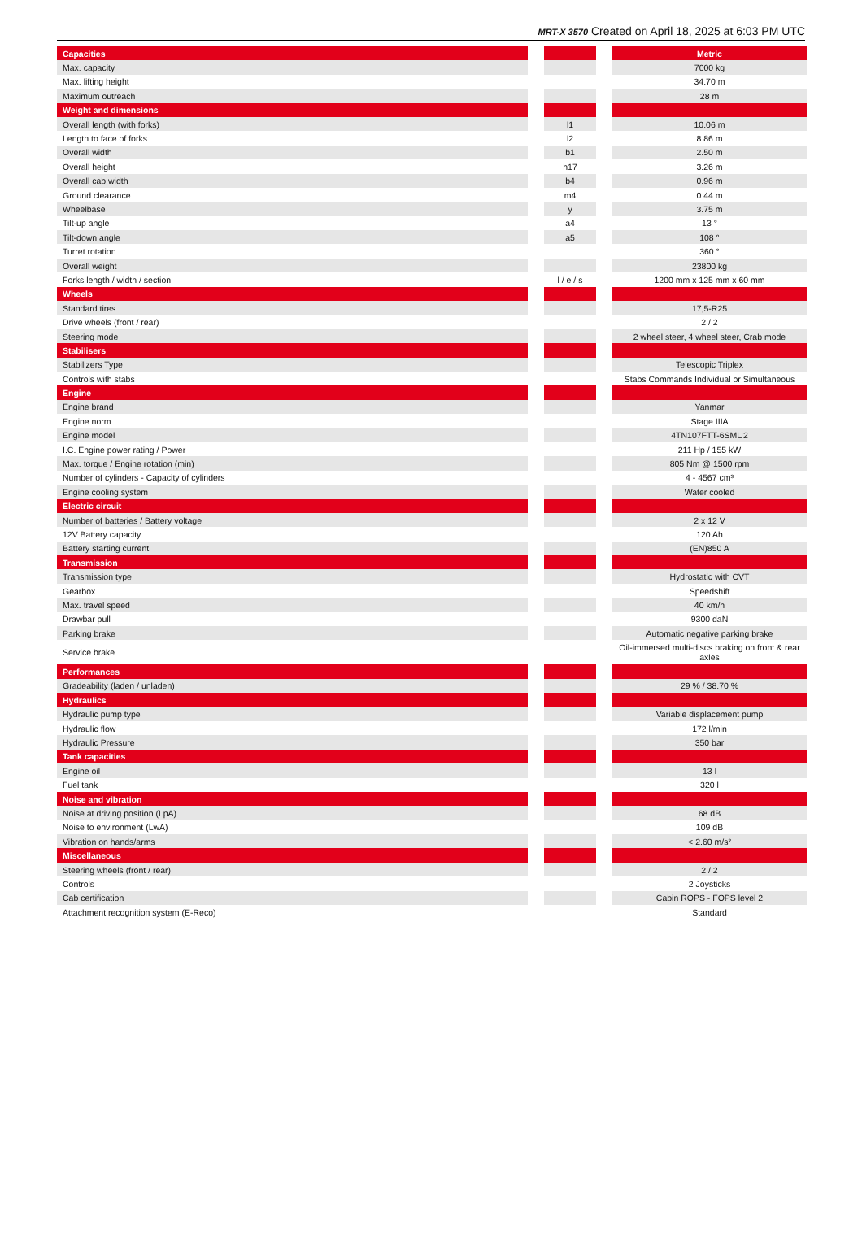MRT-X 3570 Created on April 18, 2025 at 6:03 PM UTC
| Capacities | | | | Metric |
| Max. capacity | | | | 7000 kg |
| Max. lifting height | | | | 34.70 m |
| Maximum outreach | | | | 28 m |
| Weight and dimensions | | | | |
| Overall length (with forks) | | l1 | | 10.06 m |
| Length to face of forks | | l2 | | 8.86 m |
| Overall width | | b1 | | 2.50 m |
| Overall height | | h17 | | 3.26 m |
| Overall cab width | | b4 | | 0.96 m |
| Ground clearance | | m4 | | 0.44 m |
| Wheelbase | | y | | 3.75 m |
| Tilt-up angle | | a4 | | 13 ° |
| Tilt-down angle | | a5 | | 108 ° |
| Turret rotation | | | | 360 ° |
| Overall weight | | | | 23800 kg |
| Forks length / width / section | | l / e / s | | 1200 mm x 125 mm x 60 mm |
| Wheels | | | | |
| Standard tires | | | | 17,5-R25 |
| Drive wheels (front / rear) | | | | 2 / 2 |
| Steering mode | | | | 2 wheel steer, 4 wheel steer, Crab mode |
| Stabilisers | | | | |
| Stabilizers Type | | | | Telescopic Triplex |
| Controls with stabs | | | | Stabs Commands Individual or Simultaneous |
| Engine | | | | |
| Engine brand | | | | Yanmar |
| Engine norm | | | | Stage IIIA |
| Engine model | | | | 4TN107FTT-6SMU2 |
| I.C. Engine power rating / Power | | | | 211 Hp / 155 kW |
| Max. torque / Engine rotation (min) | | | | 805 Nm @ 1500 rpm |
| Number of cylinders - Capacity of cylinders | | | | 4 - 4567 cm³ |
| Engine cooling system | | | | Water cooled |
| Electric circuit | | | | |
| Number of batteries / Battery voltage | | | | 2 x 12 V |
| 12V Battery capacity | | | | 120 Ah |
| Battery starting current | | | | (EN)850 A |
| Transmission | | | | |
| Transmission type | | | | Hydrostatic with CVT |
| Gearbox | | | | Speedshift |
| Max. travel speed | | | | 40 km/h |
| Drawbar pull | | | | 9300 daN |
| Parking brake | | | | Automatic negative parking brake |
| Service brake | | | | Oil-immersed multi-discs braking on front & rear axles |
| Performances | | | | |
| Gradeability (laden / unladen) | | | | 29 % / 38.70 % |
| Hydraulics | | | | |
| Hydraulic pump type | | | | Variable displacement pump |
| Hydraulic flow | | | | 172 l/min |
| Hydraulic Pressure | | | | 350 bar |
| Tank capacities | | | | |
| Engine oil | | | | 13 l |
| Fuel tank | | | | 320 l |
| Noise and vibration | | | | |
| Noise at driving position (LpA) | | | | 68 dB |
| Noise to environment (LwA) | | | | 109 dB |
| Vibration on hands/arms | | | | < 2.60 m/s² |
| Miscellaneous | | | | |
| Steering wheels (front / rear) | | | | 2 / 2 |
| Controls | | | | 2 Joysticks |
| Cab certification | | | | Cabin ROPS - FOPS level 2 |
| Attachment recognition system (E-Reco) | | | | Standard |